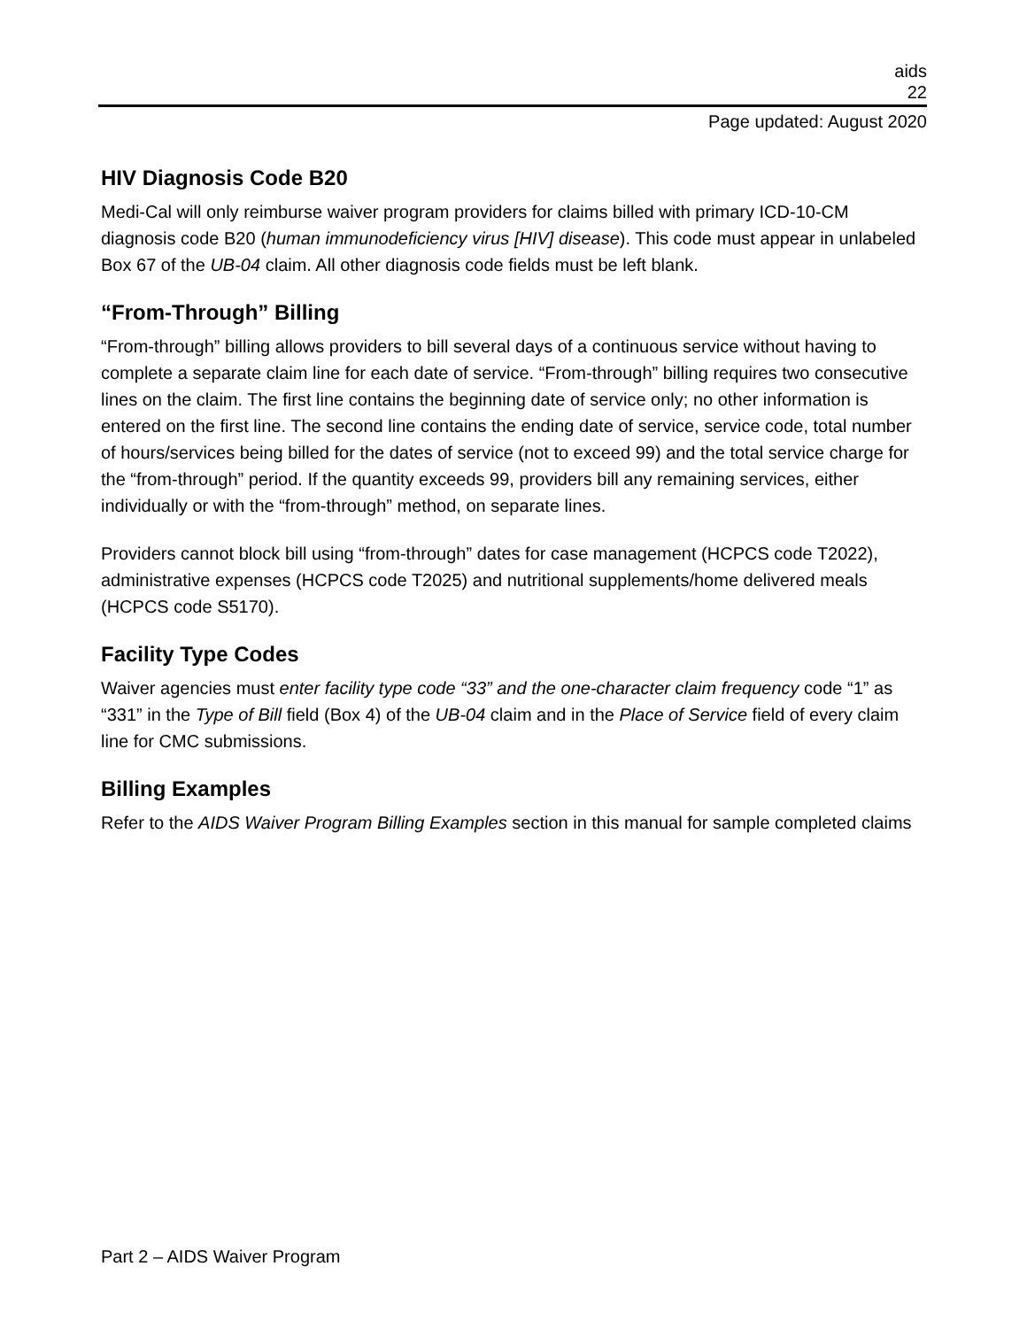aids
22
Page updated: August 2020
HIV Diagnosis Code B20
Medi-Cal will only reimburse waiver program providers for claims billed with primary ICD-10-CM diagnosis code B20 (human immunodeficiency virus [HIV] disease). This code must appear in unlabeled Box 67 of the UB-04 claim. All other diagnosis code fields must be left blank.
“From-Through” Billing
“From-through” billing allows providers to bill several days of a continuous service without having to complete a separate claim line for each date of service. “From-through” billing requires two consecutive lines on the claim. The first line contains the beginning date of service only; no other information is entered on the first line. The second line contains the ending date of service, service code, total number of hours/services being billed for the dates of service (not to exceed 99) and the total service charge for the “from-through” period. If the quantity exceeds 99, providers bill any remaining services, either individually or with the “from-through” method, on separate lines.
Providers cannot block bill using “from-through” dates for case management (HCPCS code T2022), administrative expenses (HCPCS code T2025) and nutritional supplements/home delivered meals (HCPCS code S5170).
Facility Type Codes
Waiver agencies must enter facility type code “33” and the one-character claim frequency code “1” as “331” in the Type of Bill field (Box 4) of the UB-04 claim and in the Place of Service field of every claim line for CMC submissions.
Billing Examples
Refer to the AIDS Waiver Program Billing Examples section in this manual for sample completed claims
Part 2 – AIDS Waiver Program